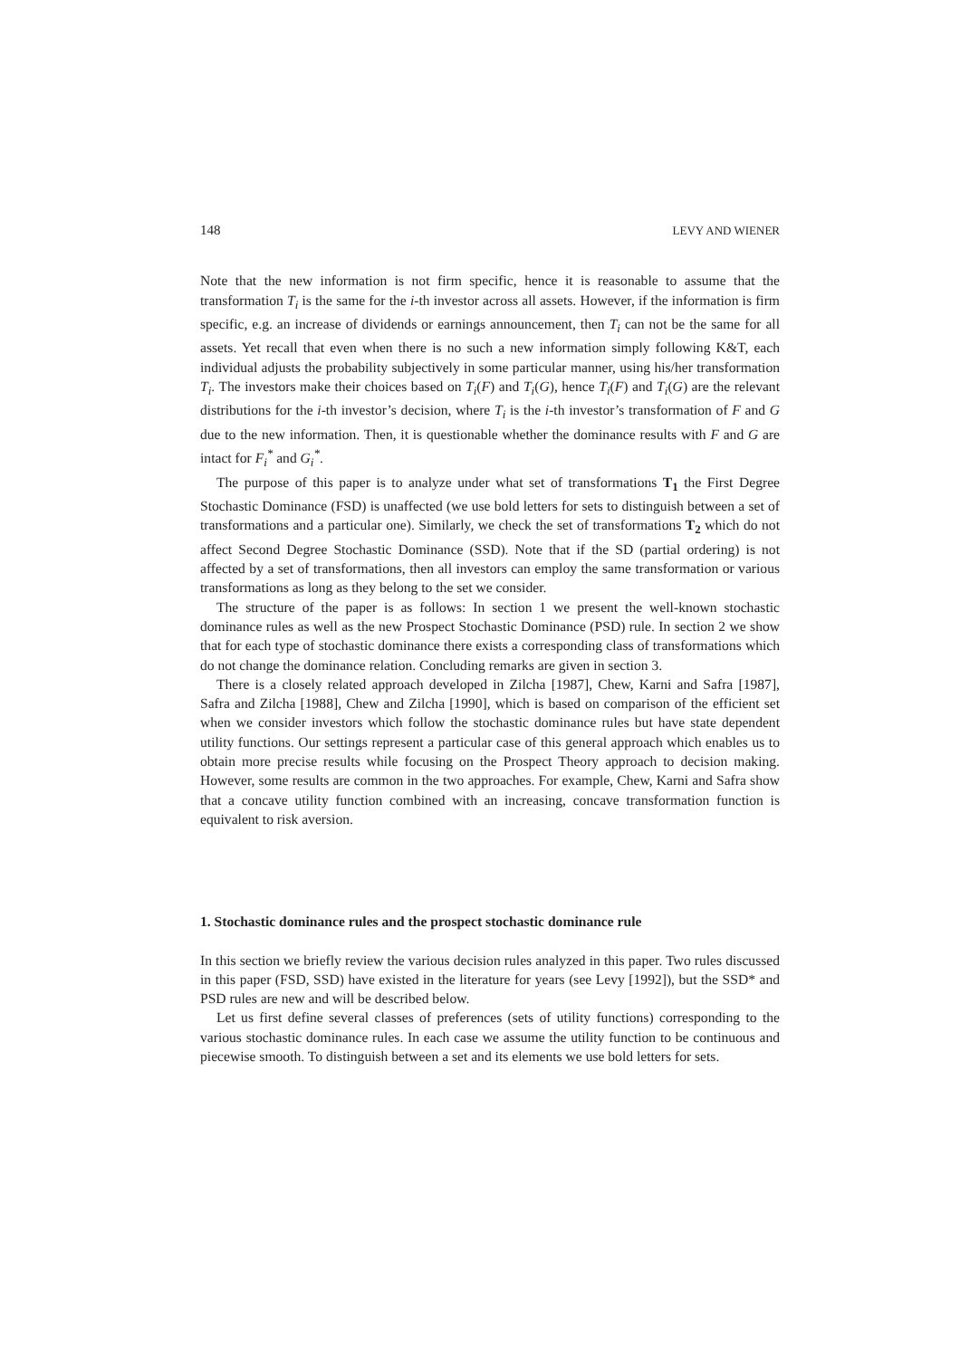148 LEVY AND WIENER
Note that the new information is not firm specific, hence it is reasonable to assume that the transformation T<sub>i</sub> is the same for the i-th investor across all assets. However, if the information is firm specific, e.g. an increase of dividends or earnings announcement, then T<sub>i</sub> can not be the same for all assets. Yet recall that even when there is no such a new information simply following K&T, each individual adjusts the probability subjectively in some particular manner, using his/her transformation T<sub>i</sub>. The investors make their choices based on T<sub>i</sub>(F) and T<sub>i</sub>(G), hence T<sub>i</sub>(F) and T<sub>i</sub>(G) are the relevant distributions for the i-th investor’s decision, where T<sub>i</sub> is the i-th investor’s transformation of F and G due to the new information. Then, it is questionable whether the dominance results with F and G are intact for F<sub>i</sub><sup>*</sup> and G<sub>i</sub><sup>*</sup>.
The purpose of this paper is to analyze under what set of transformations T<sub>1</sub> the First Degree Stochastic Dominance (FSD) is unaffected (we use bold letters for sets to distinguish between a set of transformations and a particular one). Similarly, we check the set of transformations T<sub>2</sub> which do not affect Second Degree Stochastic Dominance (SSD). Note that if the SD (partial ordering) is not affected by a set of transformations, then all investors can employ the same transformation or various transformations as long as they belong to the set we consider.
The structure of the paper is as follows: In section 1 we present the well-known stochastic dominance rules as well as the new Prospect Stochastic Dominance (PSD) rule. In section 2 we show that for each type of stochastic dominance there exists a corresponding class of transformations which do not change the dominance relation. Concluding remarks are given in section 3.
There is a closely related approach developed in Zilcha [1987], Chew, Karni and Safra [1987], Safra and Zilcha [1988], Chew and Zilcha [1990], which is based on comparison of the efficient set when we consider investors which follow the stochastic dominance rules but have state dependent utility functions. Our settings represent a particular case of this general approach which enables us to obtain more precise results while focusing on the Prospect Theory approach to decision making. However, some results are common in the two approaches. For example, Chew, Karni and Safra show that a concave utility function combined with an increasing, concave transformation function is equivalent to risk aversion.
1. Stochastic dominance rules and the prospect stochastic dominance rule
In this section we briefly review the various decision rules analyzed in this paper. Two rules discussed in this paper (FSD, SSD) have existed in the literature for years (see Levy [1992]), but the SSD* and PSD rules are new and will be described below.
Let us first define several classes of preferences (sets of utility functions) corresponding to the various stochastic dominance rules. In each case we assume the utility function to be continuous and piecewise smooth. To distinguish between a set and its elements we use bold letters for sets.